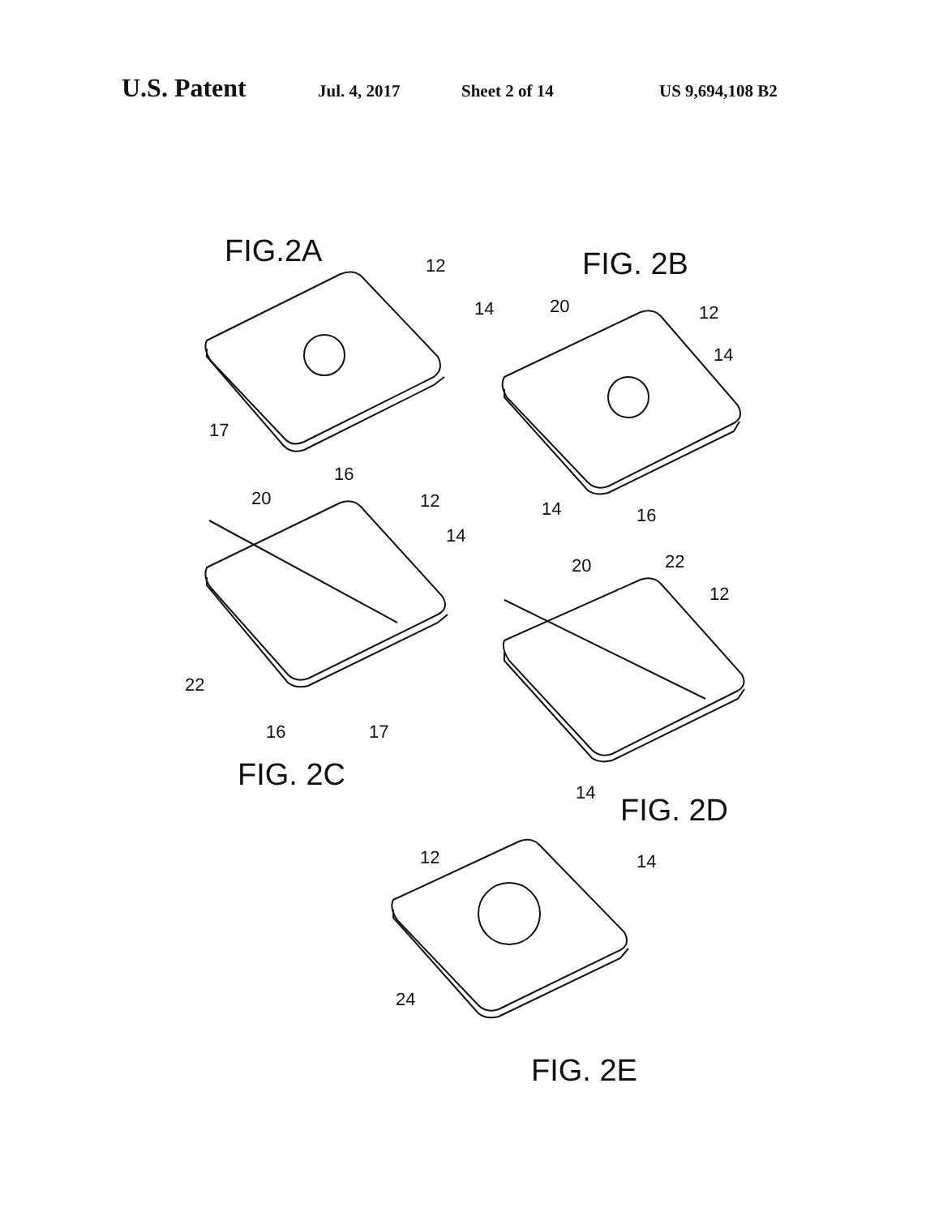U.S. Patent Jul. 4, 2017 Sheet 2 of 14 US 9,694,108 B2
FIG.2A
12
14
17
16
FIG. 2B
20
12
14
14
16
FIG. 2C
20
12
14
22
16
17
FIG. 2D
20
22
12
14
FIG. 2E
12
14
24